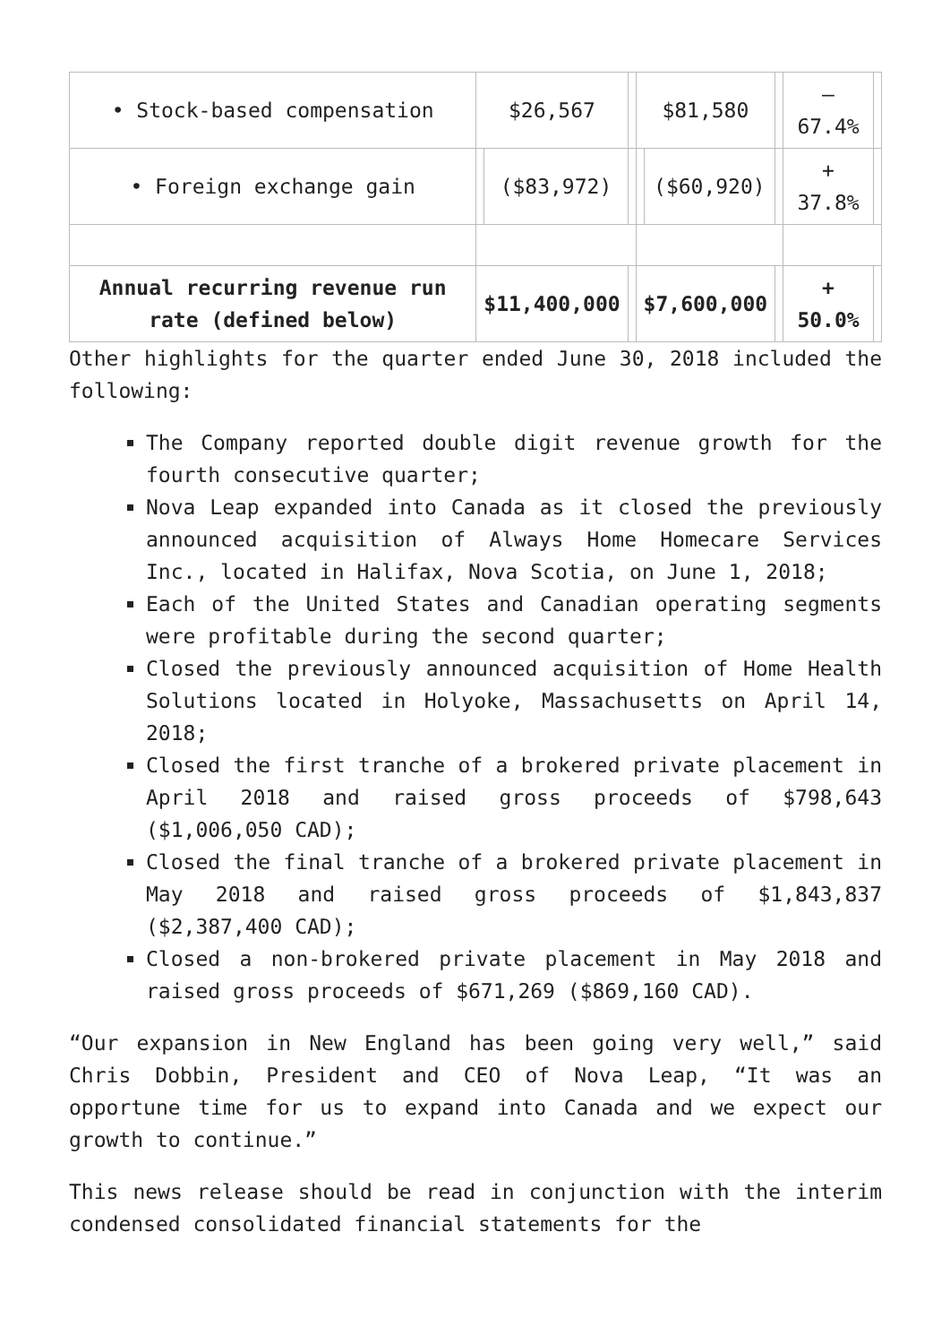| • Stock-based compensation | $26,567 | | | $81,580 | | | – 67.4% | |
| • Foreign exchange gain | | ($83,972) | | | ($60,920) | | + 37.8% | |
| Annual recurring revenue run rate (defined below) | $11,400,000 | | | $7,600,000 | | | + 50.0% | |
Other highlights for the quarter ended June 30, 2018 included the following:
The Company reported double digit revenue growth for the fourth consecutive quarter;
Nova Leap expanded into Canada as it closed the previously announced acquisition of Always Home Homecare Services Inc., located in Halifax, Nova Scotia, on June 1, 2018;
Each of the United States and Canadian operating segments were profitable during the second quarter;
Closed the previously announced acquisition of Home Health Solutions located in Holyoke, Massachusetts on April 14, 2018;
Closed the first tranche of a brokered private placement in April 2018 and raised gross proceeds of $798,643 ($1,006,050 CAD);
Closed the final tranche of a brokered private placement in May 2018 and raised gross proceeds of $1,843,837 ($2,387,400 CAD);
Closed a non-brokered private placement in May 2018 and raised gross proceeds of $671,269 ($869,160 CAD).
“Our expansion in New England has been going very well,” said Chris Dobbin, President and CEO of Nova Leap, “It was an opportune time for us to expand into Canada and we expect our growth to continue.”
This news release should be read in conjunction with the interim condensed consolidated financial statements for the